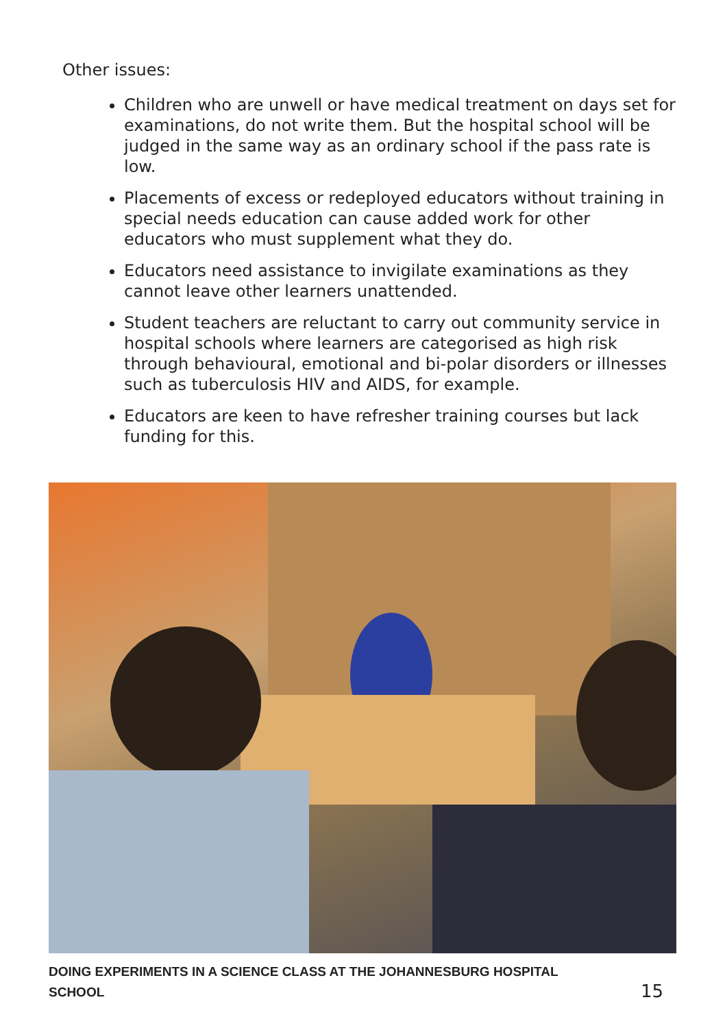Other issues:
Children who are unwell or have medical treatment on days set for examinations, do not write them. But the hospital school will be judged in the same way as an ordinary school if the pass rate is low.
Placements of excess or redeployed educators without training in special needs education can cause added work for other educators who must supplement what they do.
Educators need assistance to invigilate examinations as they cannot leave other learners unattended.
Student teachers are reluctant to carry out community service in hospital schools where learners are categorised as high risk through behavioural, emotional and bi-polar disorders or illnesses such as tuberculosis HIV and AIDS, for example.
Educators are keen to have refresher training courses but lack funding for this.
DOING EXPERIMENTS IN A SCIENCE CLASS AT THE JOHANNESBURG HOSPITAL
SCHOOL
15